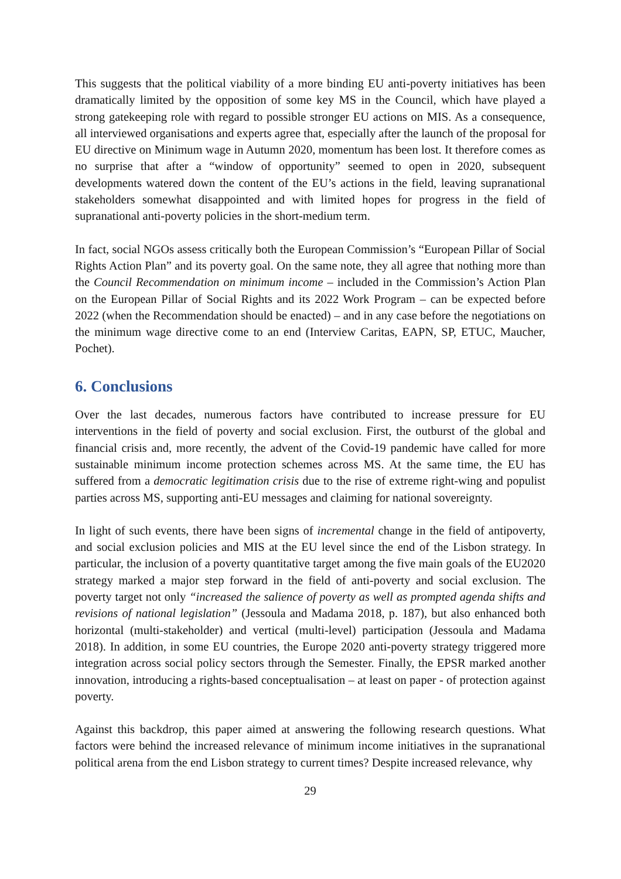This suggests that the political viability of a more binding EU anti-poverty initiatives has been dramatically limited by the opposition of some key MS in the Council, which have played a strong gatekeeping role with regard to possible stronger EU actions on MIS. As a consequence, all interviewed organisations and experts agree that, especially after the launch of the proposal for EU directive on Minimum wage in Autumn 2020, momentum has been lost. It therefore comes as no surprise that after a “window of opportunity” seemed to open in 2020, subsequent developments watered down the content of the EU’s actions in the field, leaving supranational stakeholders somewhat disappointed and with limited hopes for progress in the field of supranational anti-poverty policies in the short-medium term.
In fact, social NGOs assess critically both the European Commission’s “European Pillar of Social Rights Action Plan” and its poverty goal. On the same note, they all agree that nothing more than the Council Recommendation on minimum income – included in the Commission’s Action Plan on the European Pillar of Social Rights and its 2022 Work Program – can be expected before 2022 (when the Recommendation should be enacted) – and in any case before the negotiations on the minimum wage directive come to an end (Interview Caritas, EAPN, SP, ETUC, Maucher, Pochet).
6. Conclusions
Over the last decades, numerous factors have contributed to increase pressure for EU interventions in the field of poverty and social exclusion. First, the outburst of the global and financial crisis and, more recently, the advent of the Covid-19 pandemic have called for more sustainable minimum income protection schemes across MS. At the same time, the EU has suffered from a democratic legitimation crisis due to the rise of extreme right-wing and populist parties across MS, supporting anti-EU messages and claiming for national sovereignty.
In light of such events, there have been signs of incremental change in the field of antipoverty, and social exclusion policies and MIS at the EU level since the end of the Lisbon strategy. In particular, the inclusion of a poverty quantitative target among the five main goals of the EU2020 strategy marked a major step forward in the field of anti-poverty and social exclusion. The poverty target not only “increased the salience of poverty as well as prompted agenda shifts and revisions of national legislation” (Jessoula and Madama 2018, p. 187), but also enhanced both horizontal (multi-stakeholder) and vertical (multi-level) participation (Jessoula and Madama 2018). In addition, in some EU countries, the Europe 2020 anti-poverty strategy triggered more integration across social policy sectors through the Semester. Finally, the EPSR marked another innovation, introducing a rights-based conceptualisation – at least on paper - of protection against poverty.
Against this backdrop, this paper aimed at answering the following research questions. What factors were behind the increased relevance of minimum income initiatives in the supranational political arena from the end Lisbon strategy to current times? Despite increased relevance, why
29